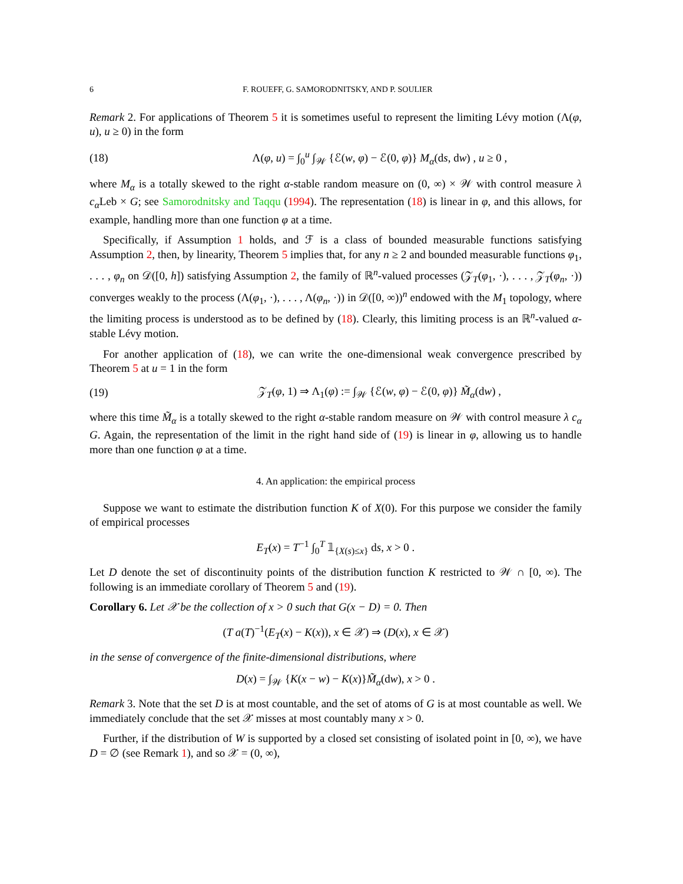6 F. ROUEFF, G. SAMORODNITSKY, AND P. SOULIER
Remark 2. For applications of Theorem 5 it is sometimes useful to represent the limiting Lévy motion (Λ(φ, u), u ≥ 0) in the form
(18) Λ(φ, u) = ∫<sub>0</sub><sup>u</sup> ∫<sub>𝒲</sub> {ℰ(w, φ) − ℰ(0, φ)} M<sub>α</sub>(ds, dw) , u ≥ 0 ,
where M<sub>α</sub> is a totally skewed to the right α-stable random measure on (0, ∞) × 𝒲 with control measure λ c<sub>α</sub>Leb × G; see Samorodnitsky and Taqqu (1994). The representation (18) is linear in φ, and this allows, for example, handling more than one function φ at a time.
Specifically, if Assumption 1 holds, and ℱ is a class of bounded measurable functions satisfying Assumption 2, then, by linearity, Theorem 5 implies that, for any n ≥ 2 and bounded measurable functions φ<sub>1</sub>, . . . , φ<sub>n</sub> on 𝒟([0, h]) satisfying Assumption 2, the family of ℝ<sup>n</sup>-valued processes (𝒵<sub>T</sub>(φ<sub>1</sub>, ·), . . . , 𝒵<sub>T</sub>(φ<sub>n</sub>, ·)) converges weakly to the process (Λ(φ<sub>1</sub>, ·), . . . , Λ(φ<sub>n</sub>, ·)) in 𝒟([0, ∞))<sup>n</sup> endowed with the M<sub>1</sub> topology, where the limiting process is understood as to be defined by (18). Clearly, this limiting process is an ℝ<sup>n</sup>-valued α-stable Lévy motion.
For another application of (18), we can write the one-dimensional weak convergence prescribed by Theorem 5 at u = 1 in the form
(19) 𝒵<sub>T</sub>(φ, 1) ⇒ Λ<sub>1</sub>(φ) := ∫<sub>𝒲</sub> {ℰ(w, φ) − ℰ(0, φ)} M̃<sub>α</sub>(dw) ,
where this time M̃<sub>α</sub> is a totally skewed to the right α-stable random measure on 𝒲 with control measure λ c<sub>α</sub> G. Again, the representation of the limit in the right hand side of (19) is linear in φ, allowing us to handle more than one function φ at a time.
4. An application: the empirical process
Suppose we want to estimate the distribution function K of X(0). For this purpose we consider the family of empirical processes
E<sub>T</sub>(x) = T<sup>−1</sup> ∫<sub>0</sub><sup>T</sup> 𝟙<sub>{X(s)≤x}</sub> ds, x > 0 .
Let D denote the set of discontinuity points of the distribution function K restricted to 𝒲 ∩ [0, ∞). The following is an immediate corollary of Theorem 5 and (19).
Corollary 6. Let 𝒳 be the collection of x > 0 such that G(x − D) = 0. Then
(T a(T)<sup>−1</sup>(E<sub>T</sub>(x) − K(x)), x ∈ 𝒳) ⇒ (D(x), x ∈ 𝒳)
in the sense of convergence of the finite-dimensional distributions, where
D(x) = ∫<sub>𝒲</sub> {K(x − w) − K(x)}M̃<sub>α</sub>(dw), x > 0 .
Remark 3. Note that the set D is at most countable, and the set of atoms of G is at most countable as well. We immediately conclude that the set 𝒳 misses at most countably many x > 0.
Further, if the distribution of W is supported by a closed set consisting of isolated point in [0, ∞), we have D = ∅ (see Remark 1), and so 𝒳 = (0, ∞),